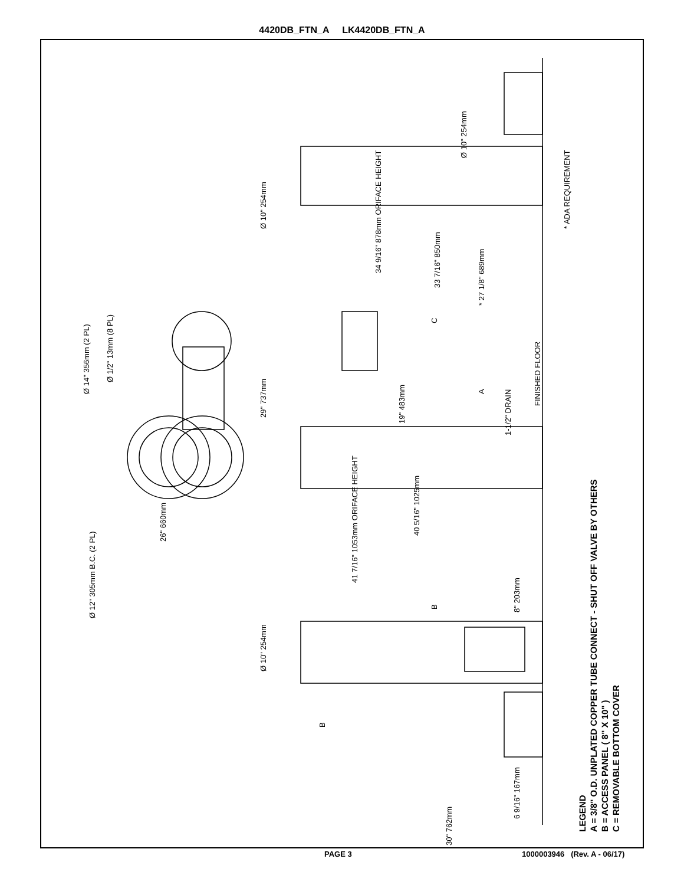4420DB_FTN_A LK4420DB_FTN_A
Ø 12" 305mm B.C. (2 PL)
26" 660mm
Ø 14" 356mm (2 PL)
Ø 1/2" 13mm (8 PL)
Ø 10" 254mm
Ø 10" 254mm
34 9/16" 878mm ORIFACE HEIGHT
33 7/16" 850mm
* 27 1/8" 689mm
C
29" 737mm
19" 483mm
A
1-1/2" DRAIN
FINISHED FLOOR
* ADA REQUIREMENT
40 5/16" 1025mm
41 7/16" 1053mm ORIFACE HEIGHT
B 8" 203mm
Ø 10" 254mm
B
6 9/16" 167mm
30" 762mm
LEGEND
A = 3/8" O.D. UNPLATED COPPER TUBE CONNECT - SHUT OFF VALVE BY OTHERS
B = ACCESS PANEL ( 8" X 10" )
C = REMOVABLE BOTTOM COVER
PAGE 3 1000003946 (Rev. A - 06/17)